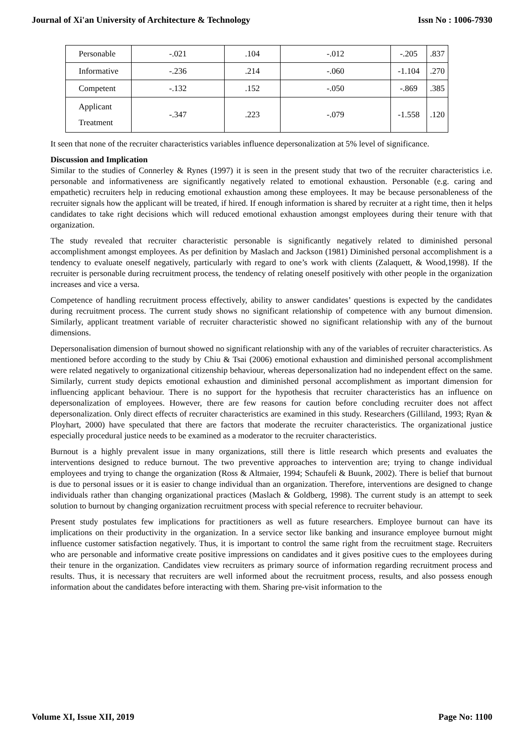Journal of Xi'an University of Architecture & Technology Issn No : 1006-7930
| | Personable | -.021 | .104 | -.012 | -.205 | .837 |
| | Informative | -.236 | .214 | -.060 | -1.104 | .270 |
| | Competent | -.132 | .152 | -.050 | -.869 | .385 |
| | Applicant Treatment | -.347 | .223 | -.079 | -1.558 | .120 |
It seen that none of the recruiter characteristics variables influence depersonalization at 5% level of significance.
Discussion and Implication
Similar to the studies of Connerley & Rynes (1997) it is seen in the present study that two of the recruiter characteristics i.e. personable and informativeness are significantly negatively related to emotional exhaustion. Personable (e.g. caring and empathetic) recruiters help in reducing emotional exhaustion among these employees. It may be because personableness of the recruiter signals how the applicant will be treated, if hired. If enough information is shared by recruiter at a right time, then it helps candidates to take right decisions which will reduced emotional exhaustion amongst employees during their tenure with that organization.
The study revealed that recruiter characteristic personable is significantly negatively related to diminished personal accomplishment amongst employees. As per definition by Maslach and Jackson (1981) Diminished personal accomplishment is a tendency to evaluate oneself negatively, particularly with regard to one’s work with clients (Zalaquett, & Wood,1998). If the recruiter is personable during recruitment process, the tendency of relating oneself positively with other people in the organization increases and vice a versa.
Competence of handling recruitment process effectively, ability to answer candidates’ questions is expected by the candidates during recruitment process. The current study shows no significant relationship of competence with any burnout dimension. Similarly, applicant treatment variable of recruiter characteristic showed no significant relationship with any of the burnout dimensions.
Depersonalisation dimension of burnout showed no significant relationship with any of the variables of recruiter characteristics. As mentioned before according to the study by Chiu & Tsai (2006) emotional exhaustion and diminished personal accomplishment were related negatively to organizational citizenship behaviour, whereas depersonalization had no independent effect on the same. Similarly, current study depicts emotional exhaustion and diminished personal accomplishment as important dimension for influencing applicant behaviour. There is no support for the hypothesis that recruiter characteristics has an influence on depersonalization of employees. However, there are few reasons for caution before concluding recruiter does not affect depersonalization. Only direct effects of recruiter characteristics are examined in this study. Researchers (Gilliland, 1993; Ryan & Ployhart, 2000) have speculated that there are factors that moderate the recruiter characteristics. The organizational justice especially procedural justice needs to be examined as a moderator to the recruiter characteristics.
Burnout is a highly prevalent issue in many organizations, still there is little research which presents and evaluates the interventions designed to reduce burnout. The two preventive approaches to intervention are; trying to change individual employees and trying to change the organization (Ross & Altmaier, 1994; Schaufeli & Buunk, 2002). There is belief that burnout is due to personal issues or it is easier to change individual than an organization. Therefore, interventions are designed to change individuals rather than changing organizational practices (Maslach & Goldberg, 1998). The current study is an attempt to seek solution to burnout by changing organization recruitment process with special reference to recruiter behaviour.
Present study postulates few implications for practitioners as well as future researchers. Employee burnout can have its implications on their productivity in the organization. In a service sector like banking and insurance employee burnout might influence customer satisfaction negatively. Thus, it is important to control the same right from the recruitment stage. Recruiters who are personable and informative create positive impressions on candidates and it gives positive cues to the employees during their tenure in the organization. Candidates view recruiters as primary source of information regarding recruitment process and results. Thus, it is necessary that recruiters are well informed about the recruitment process, results, and also possess enough information about the candidates before interacting with them. Sharing pre-visit information to the
Volume XI, Issue XII, 2019 Page No: 1100